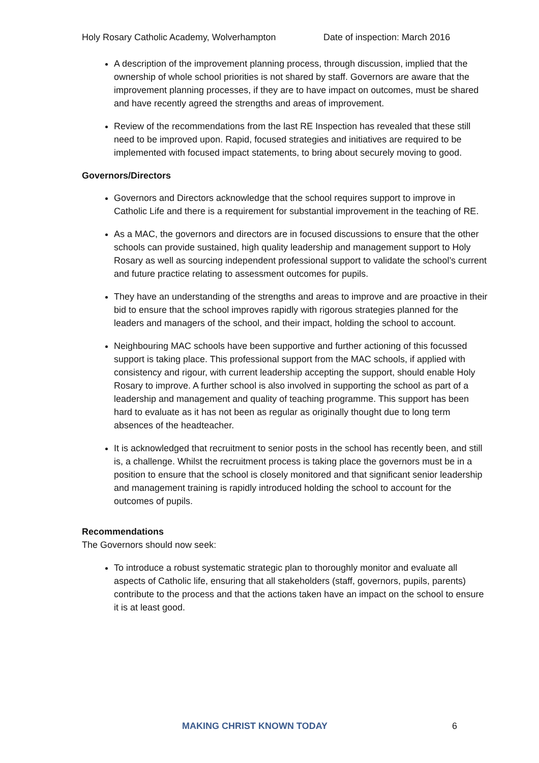Holy Rosary Catholic Academy, Wolverhampton Date of inspection: March 2016
A description of the improvement planning process, through discussion, implied that the ownership of whole school priorities is not shared by staff. Governors are aware that the improvement planning processes, if they are to have impact on outcomes, must be shared and have recently agreed the strengths and areas of improvement.
Review of the recommendations from the last RE Inspection has revealed that these still need to be improved upon. Rapid, focused strategies and initiatives are required to be implemented with focused impact statements, to bring about securely moving to good.
Governors/Directors
Governors and Directors acknowledge that the school requires support to improve in Catholic Life and there is a requirement for substantial improvement in the teaching of RE.
As a MAC, the governors and directors are in focused discussions to ensure that the other schools can provide sustained, high quality leadership and management support to Holy Rosary as well as sourcing independent professional support to validate the school’s current and future practice relating to assessment outcomes for pupils.
They have an understanding of the strengths and areas to improve and are proactive in their bid to ensure that the school improves rapidly with rigorous strategies planned for the leaders and managers of the school, and their impact, holding the school to account.
Neighbouring MAC schools have been supportive and further actioning of this focussed support is taking place. This professional support from the MAC schools, if applied with consistency and rigour, with current leadership accepting the support, should enable Holy Rosary to improve. A further school is also involved in supporting the school as part of a leadership and management and quality of teaching programme. This support has been hard to evaluate as it has not been as regular as originally thought due to long term absences of the headteacher.
It is acknowledged that recruitment to senior posts in the school has recently been, and still is, a challenge. Whilst the recruitment process is taking place the governors must be in a position to ensure that the school is closely monitored and that significant senior leadership and management training is rapidly introduced holding the school to account for the outcomes of pupils.
Recommendations
The Governors should now seek:
To introduce a robust systematic strategic plan to thoroughly monitor and evaluate all aspects of Catholic life, ensuring that all stakeholders (staff, governors, pupils, parents) contribute to the process and that the actions taken have an impact on the school to ensure it is at least good.
MAKING CHRIST KNOWN TODAY 6